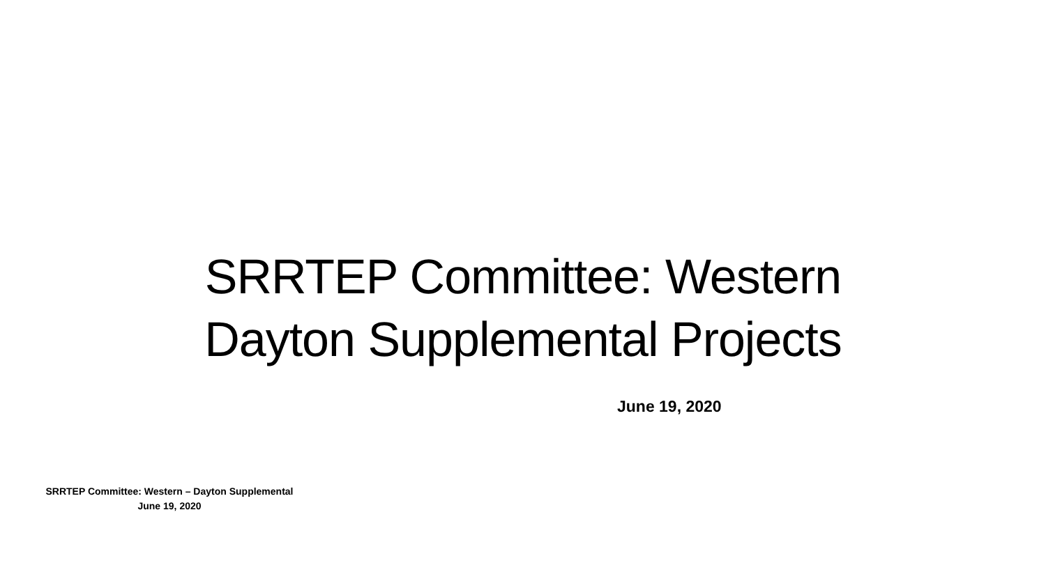SRRTEP Committee: Western
Dayton Supplemental Projects
June 19, 2020
SRRTEP Committee: Western – Dayton Supplemental
June 19, 2020